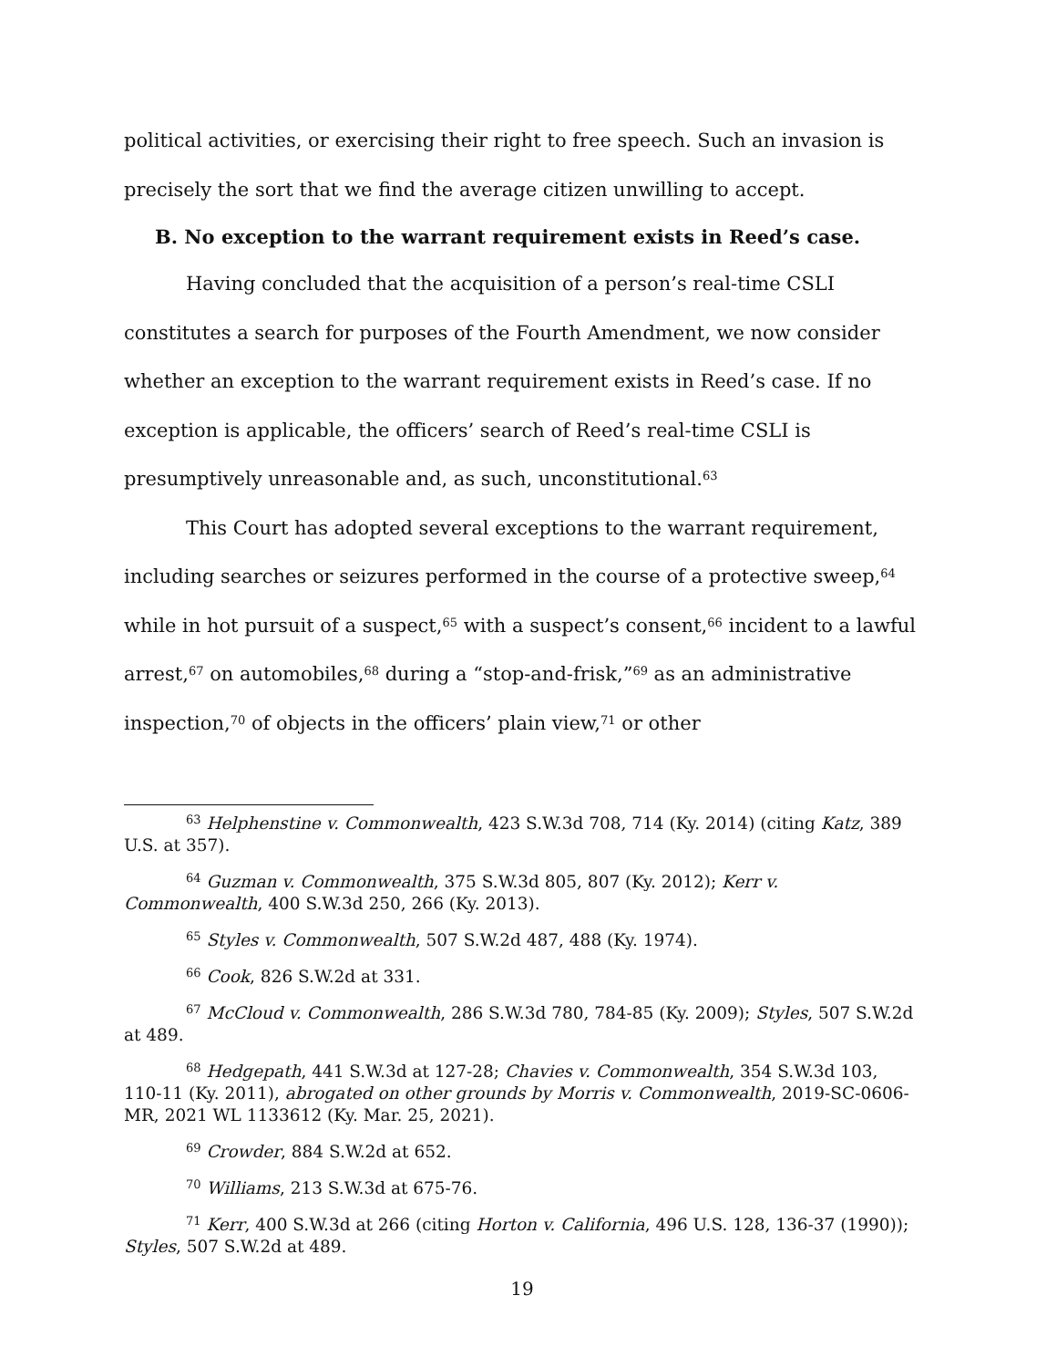political activities, or exercising their right to free speech. Such an invasion is precisely the sort that we find the average citizen unwilling to accept.
B. No exception to the warrant requirement exists in Reed’s case.
Having concluded that the acquisition of a person’s real-time CSLI constitutes a search for purposes of the Fourth Amendment, we now consider whether an exception to the warrant requirement exists in Reed’s case. If no exception is applicable, the officers’ search of Reed’s real-time CSLI is presumptively unreasonable and, as such, unconstitutional.<sup>63</sup>
This Court has adopted several exceptions to the warrant requirement, including searches or seizures performed in the course of a protective sweep,<sup>64</sup> while in hot pursuit of a suspect,<sup>65</sup> with a suspect’s consent,<sup>66</sup> incident to a lawful arrest,<sup>67</sup> on automobiles,<sup>68</sup> during a “stop-and-frisk,”<sup>69</sup> as an administrative inspection,<sup>70</sup> of objects in the officers’ plain view,<sup>71</sup> or other
<sup>63</sup> Helphenstine v. Commonwealth, 423 S.W.3d 708, 714 (Ky. 2014) (citing Katz, 389 U.S. at 357).
<sup>64</sup> Guzman v. Commonwealth, 375 S.W.3d 805, 807 (Ky. 2012); Kerr v. Commonwealth, 400 S.W.3d 250, 266 (Ky. 2013).
<sup>65</sup> Styles v. Commonwealth, 507 S.W.2d 487, 488 (Ky. 1974).
<sup>66</sup> Cook, 826 S.W.2d at 331.
<sup>67</sup> McCloud v. Commonwealth, 286 S.W.3d 780, 784-85 (Ky. 2009); Styles, 507 S.W.2d at 489.
<sup>68</sup> Hedgepath, 441 S.W.3d at 127-28; Chavies v. Commonwealth, 354 S.W.3d 103, 110-11 (Ky. 2011), abrogated on other grounds by Morris v. Commonwealth, 2019-SC-0606-MR, 2021 WL 1133612 (Ky. Mar. 25, 2021).
<sup>69</sup> Crowder, 884 S.W.2d at 652.
<sup>70</sup> Williams, 213 S.W.3d at 675-76.
<sup>71</sup> Kerr, 400 S.W.3d at 266 (citing Horton v. California, 496 U.S. 128, 136-37 (1990)); Styles, 507 S.W.2d at 489.
19